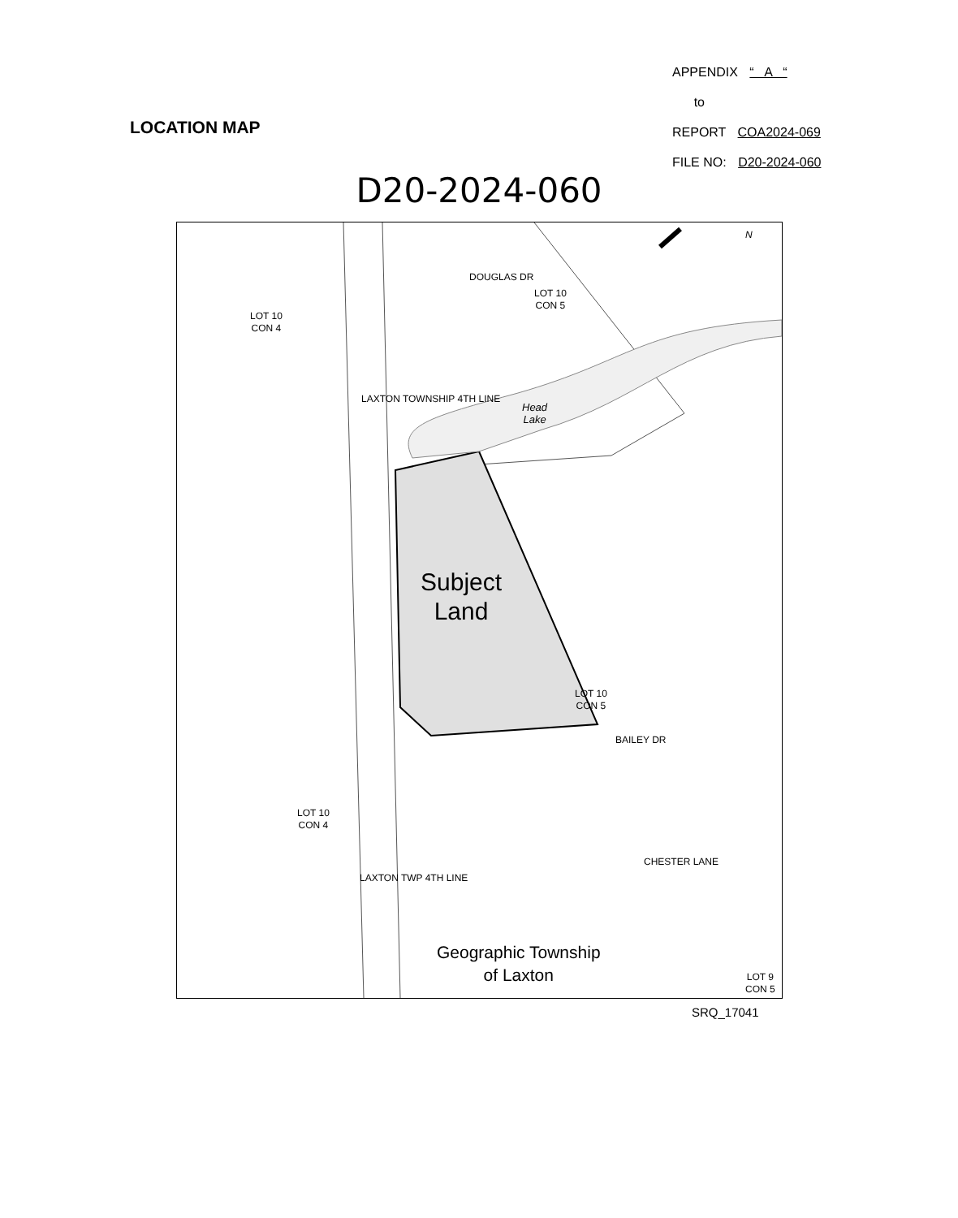APPENDIX “ A “
to
REPORT COA2024-069
FILE NO: D20-2024-060
LOCATION MAP
D20-2024-060
LOT 10
CON 4
LOT 10
CON 5
DOUGLAS DR
Head
Lake
Subject
Land
LOT 10
CON 5
BAILEY DR
LOT 10
CON 4
LAXTON TOWNSHIP 4TH LINE
LAXTON TWP 4TH LINE
CHESTER LANE
Geographic Township
of Laxton LOT 9
CON 5
N
SRQ_17041